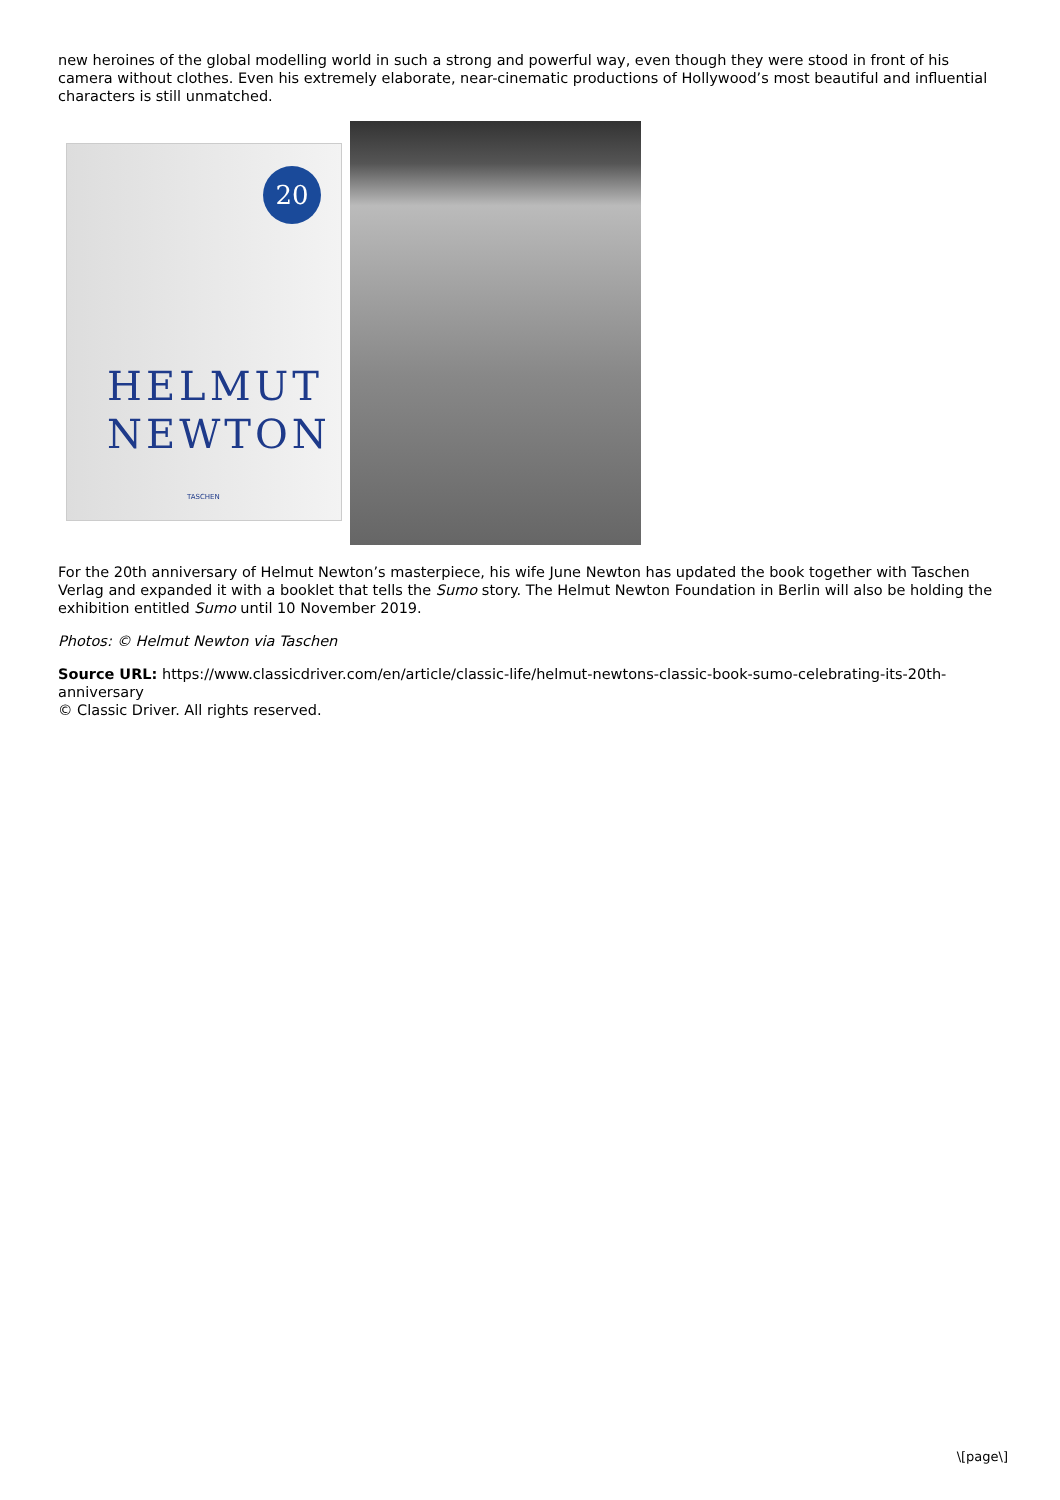new heroines of the global modelling world in such a strong and powerful way, even though they were stood in front of his camera without clothes. Even his extremely elaborate, near-cinematic productions of Hollywood’s most beautiful and influential characters is still unmatched.
20
HELMUT
NEWTON
TASCHEN
For the 20th anniversary of Helmut Newton’s masterpiece, his wife June Newton has updated the book together with Taschen Verlag and expanded it with a booklet that tells the Sumo story. The Helmut Newton Foundation in Berlin will also be holding the exhibition entitled Sumo until 10 November 2019.
Photos: © Helmut Newton via Taschen
Source URL: https://www.classicdriver.com/en/article/classic-life/helmut-newtons-classic-book-sumo-celebrating-its-20th-anniversary
© Classic Driver. All rights reserved.
\[page\]